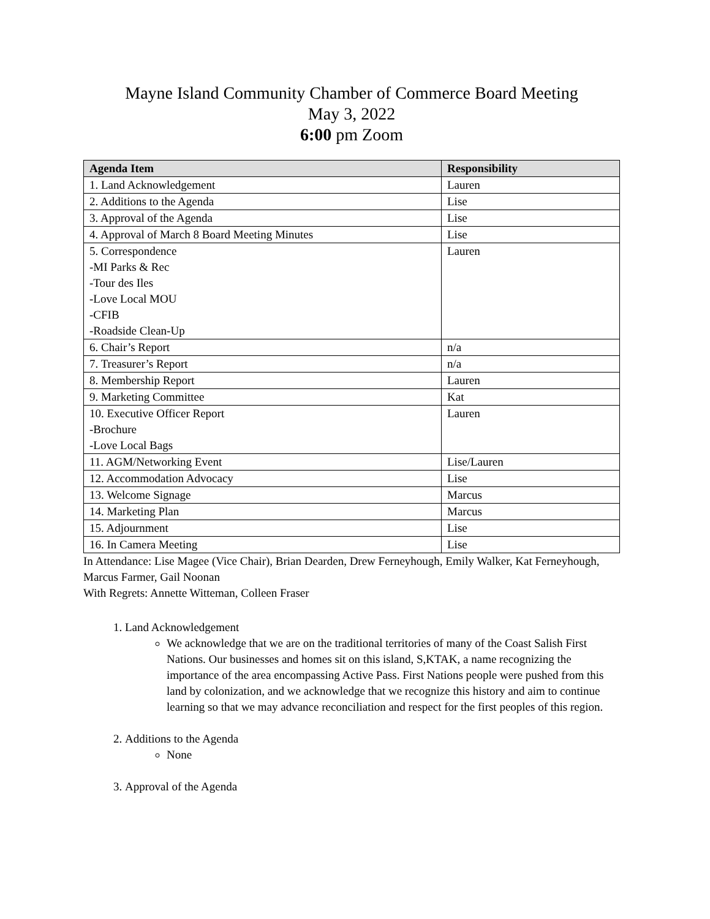Mayne Island Community Chamber of Commerce Board Meeting
May 3, 2022
6:00 pm Zoom
| Agenda Item | Responsibility |
| --- | --- |
| 1. Land Acknowledgement | Lauren |
| 2. Additions to the Agenda | Lise |
| 3. Approval of the Agenda | Lise |
| 4. Approval of March 8 Board Meeting Minutes | Lise |
| 5. Correspondence -MI Parks & Rec -Tour des Iles -Love Local MOU -CFIB -Roadside Clean-Up | Lauren |
| 6. Chair’s Report | n/a |
| 7. Treasurer’s Report | n/a |
| 8. Membership Report | Lauren |
| 9. Marketing Committee | Kat |
| 10. Executive Officer Report -Brochure -Love Local Bags | Lauren |
| 11. AGM/Networking Event | Lise/Lauren |
| 12. Accommodation Advocacy | Lise |
| 13. Welcome Signage | Marcus |
| 14. Marketing Plan | Marcus |
| 15. Adjournment | Lise |
| 16. In Camera Meeting | Lise |
In Attendance: Lise Magee (Vice Chair), Brian Dearden, Drew Ferneyhough, Emily Walker, Kat Ferneyhough, Marcus Farmer, Gail Noonan
With Regrets: Annette Witteman, Colleen Fraser
1. Land Acknowledgement
We acknowledge that we are on the traditional territories of many of the Coast Salish First Nations. Our businesses and homes sit on this island, S,KTAK, a name recognizing the importance of the area encompassing Active Pass. First Nations people were pushed from this land by colonization, and we acknowledge that we recognize this history and aim to continue learning so that we may advance reconciliation and respect for the first peoples of this region.
2. Additions to the Agenda
None
3. Approval of the Agenda